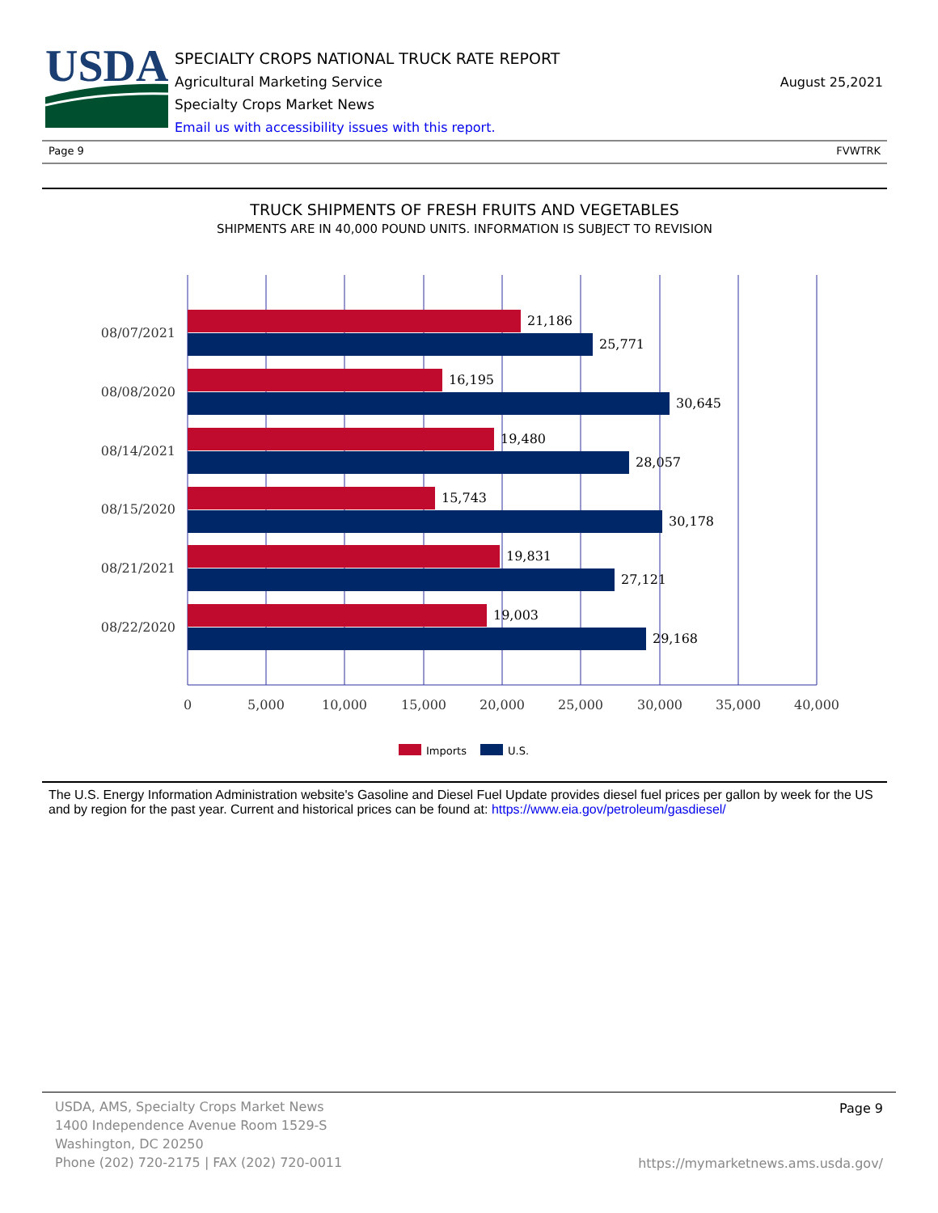USDA
SPECIALTY CROPS NATIONAL TRUCK RATE REPORT
Agricultural Marketing Service
Specialty Crops Market News
Email us with accessibility issues with this report.
August 25,2021
Page 9 FVWTRK
TRUCK SHIPMENTS OF FRESH FRUITS AND VEGETABLES
SHIPMENTS ARE IN 40,000 POUND UNITS. INFORMATION IS SUBJECT TO REVISION
21,186
25,771
16,195
30,645
19,480
28,057
15,743
30,178
19,831
27,121
19,003
29,168
08/07/2021
08/08/2020
08/14/2021
08/15/2020
08/21/2021
08/22/2020
0
5,000
10,000
15,000
20,000
25,000
30,000
35,000
40,000
Imports
U.S.
The U.S. Energy Information Administration website's Gasoline and Diesel Fuel Update provides diesel fuel prices per gallon by week for the US and by region for the past year. Current and historical prices can be found at: https://www.eia.gov/petroleum/gasdiesel/
USDA, AMS, Specialty Crops Market News
1400 Independence Avenue Room 1529-S
Washington, DC 20250
Phone (202) 720-2175 | FAX (202) 720-0011
Page 9
https://mymarketnews.ams.usda.gov/